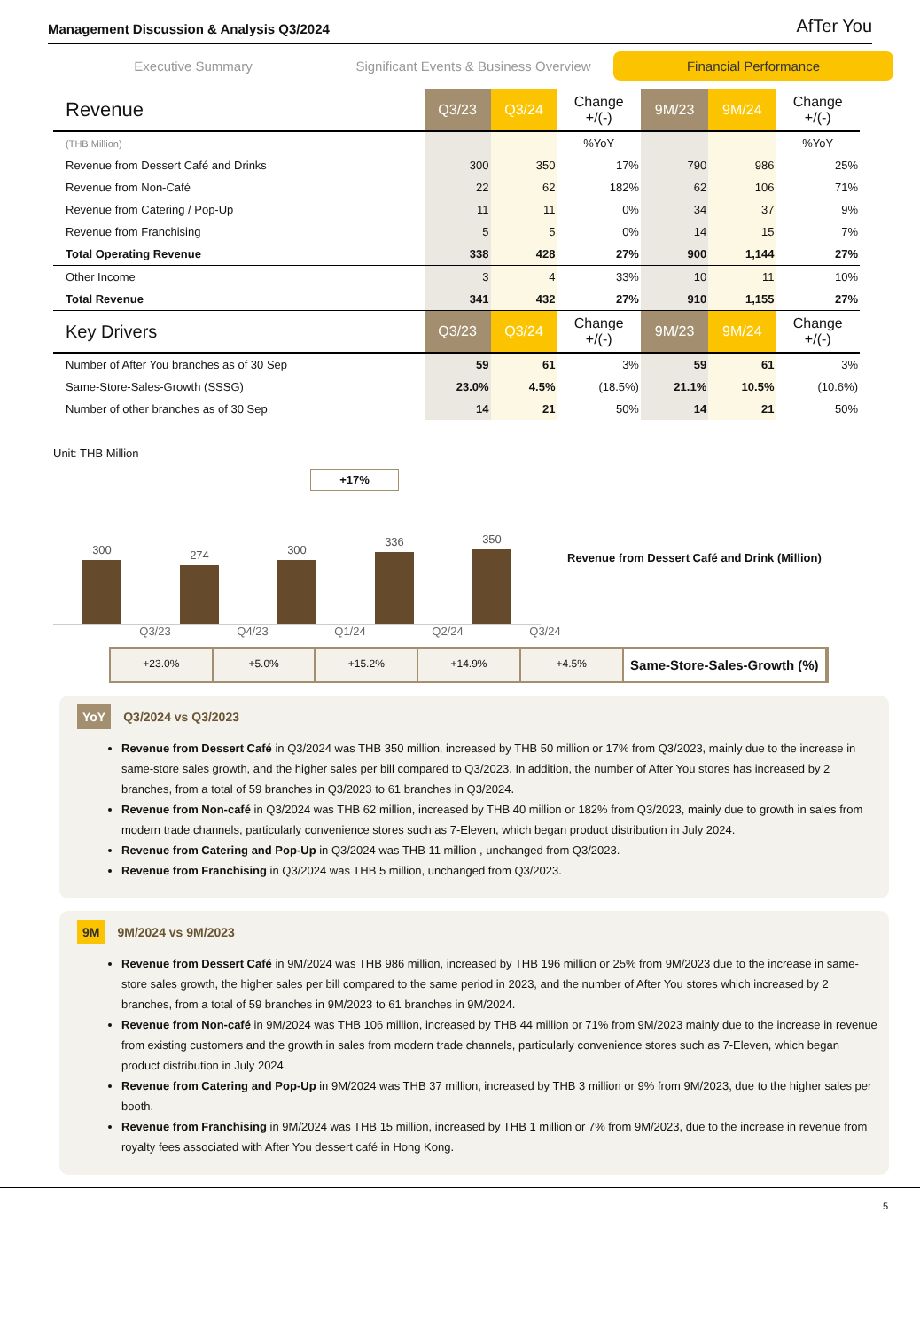Management Discussion & Analysis Q3/2024 AfTer You
Executive Summary
Significant Events & Business Overview
Financial Performance
| Revenue | Q3/23 | Q3/24 | Change +/(-) | 9M/23 | 9M/24 | Change +/(-) |
| --- | --- | --- | --- | --- | --- | --- |
| (THB Million) | | | %YoY | | | %YoY |
| Revenue from Dessert Café and Drinks | 300 | 350 | 17% | 790 | 986 | 25% |
| Revenue from Non-Café | 22 | 62 | 182% | 62 | 106 | 71% |
| Revenue from Catering / Pop-Up | 11 | 11 | 0% | 34 | 37 | 9% |
| Revenue from Franchising | 5 | 5 | 0% | 14 | 15 | 7% |
| Total Operating Revenue | 338 | 428 | 27% | 900 | 1,144 | 27% |
| Other Income | 3 | 4 | 33% | 10 | 11 | 10% |
| Total Revenue | 341 | 432 | 27% | 910 | 1,155 | 27% |
| Key Drivers | Q3/23 | Q3/24 | Change +/(-) | 9M/23 | 9M/24 | Change +/(-) |
| Number of After You branches as of 30 Sep | 59 | 61 | 3% | 59 | 61 | 3% |
| Same-Store-Sales-Growth (SSSG) | 23.0% | 4.5% | (18.5%) | 21.1% | 10.5% | (10.6%) |
| Number of other branches as of 30 Sep | 14 | 21 | 50% | 14 | 21 | 50% |
Unit: THB Million
+17%
300
274
300
336
350
Revenue from Dessert Café and Drink (Million)
Q3/23 Q4/23 Q1/24 Q2/24 Q3/24
+23.0% +5.0% +15.2% +14.9% +4.5% Same-Store-Sales-Growth (%)
YoY Q3/2024 vs Q3/2023
Revenue from Dessert Café in Q3/2024 was THB 350 million, increased by THB 50 million or 17% from Q3/2023, mainly due to the increase in same-store sales growth, and the higher sales per bill compared to Q3/2023. In addition, the number of After You stores has increased by 2 branches, from a total of 59 branches in Q3/2023 to 61 branches in Q3/2024.
Revenue from Non-café in Q3/2024 was THB 62 million, increased by THB 40 million or 182% from Q3/2023, mainly due to growth in sales from modern trade channels, particularly convenience stores such as 7-Eleven, which began product distribution in July 2024.
Revenue from Catering and Pop-Up in Q3/2024 was THB 11 million , unchanged from Q3/2023.
Revenue from Franchising in Q3/2024 was THB 5 million, unchanged from Q3/2023.
9M 9M/2024 vs 9M/2023
Revenue from Dessert Café in 9M/2024 was THB 986 million, increased by THB 196 million or 25% from 9M/2023 due to the increase in same-store sales growth, the higher sales per bill compared to the same period in 2023, and the number of After You stores which increased by 2 branches, from a total of 59 branches in 9M/2023 to 61 branches in 9M/2024.
Revenue from Non-café in 9M/2024 was THB 106 million, increased by THB 44 million or 71% from 9M/2023 mainly due to the increase in revenue from existing customers and the growth in sales from modern trade channels, particularly convenience stores such as 7-Eleven, which began product distribution in July 2024.
Revenue from Catering and Pop-Up in 9M/2024 was THB 37 million, increased by THB 3 million or 9% from 9M/2023, due to the higher sales per booth.
Revenue from Franchising in 9M/2024 was THB 15 million, increased by THB 1 million or 7% from 9M/2023, due to the increase in revenue from royalty fees associated with After You dessert café in Hong Kong.
5